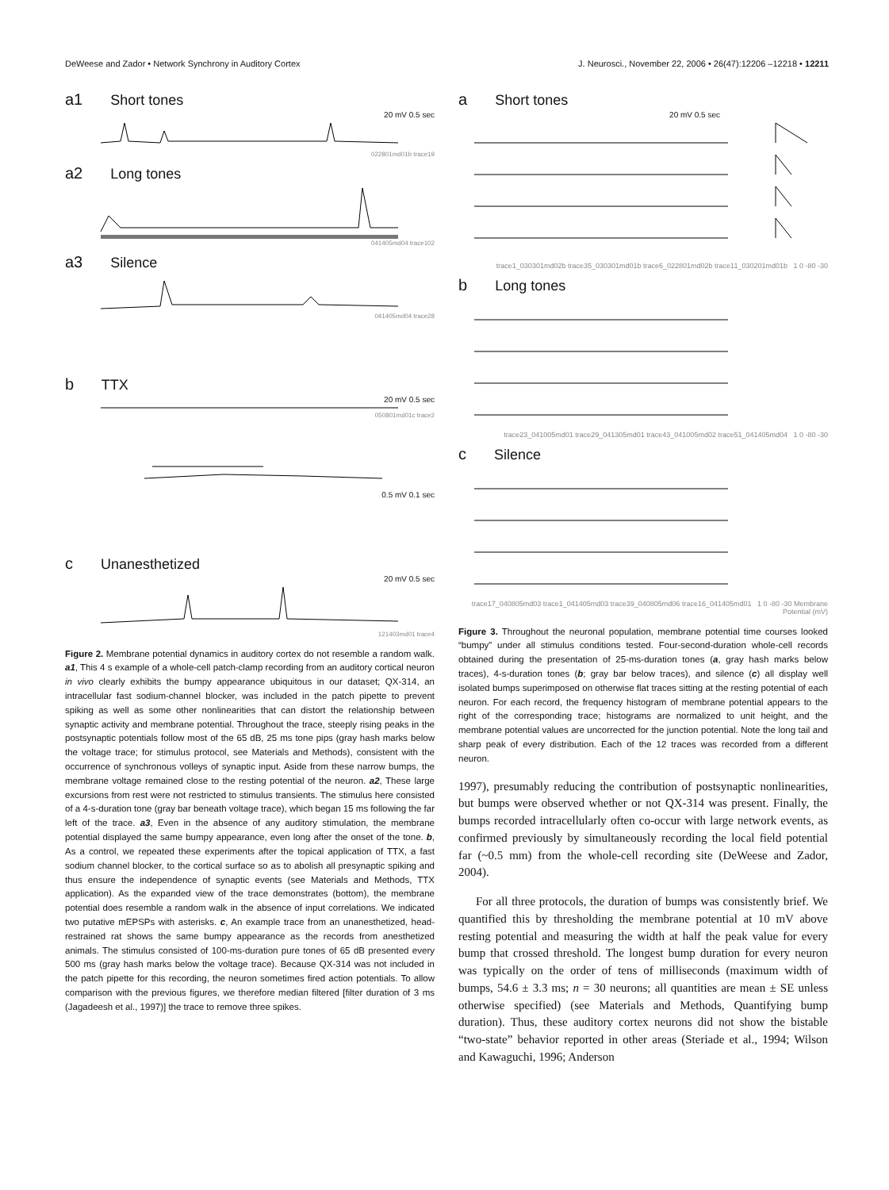DeWeese and Zador • Network Synchrony in Auditory Cortex J. Neurosci., November 22, 2006 • 26(47):12206 –12218 • 12211
a1 Short tones
20 mV 0.5 sec
022801md01b trace19
a2 Long tones
041405md04 trace102
a3 Silence
041405md04 trace28
b TTX
20 mV 0.5 sec
050801md01c trace2
0.5 mV 0.1 sec
c Unanesthetized
20 mV 0.5 sec
121403md01 trace4
Figure 2. Membrane potential dynamics in auditory cortex do not resemble a random walk. a1, This 4 s example of a whole-cell patch-clamp recording from an auditory cortical neuron in vivo clearly exhibits the bumpy appearance ubiquitous in our dataset; QX-314, an intracellular fast sodium-channel blocker, was included in the patch pipette to prevent spiking as well as some other nonlinearities that can distort the relationship between synaptic activity and membrane potential. Throughout the trace, steeply rising peaks in the postsynaptic potentials follow most of the 65 dB, 25 ms tone pips (gray hash marks below the voltage trace; for stimulus protocol, see Materials and Methods), consistent with the occurrence of synchronous volleys of synaptic input. Aside from these narrow bumps, the membrane voltage remained close to the resting potential of the neuron. a2, These large excursions from rest were not restricted to stimulus transients. The stimulus here consisted of a 4-s-duration tone (gray bar beneath voltage trace), which began 15 ms following the far left of the trace. a3, Even in the absence of any auditory stimulation, the membrane potential displayed the same bumpy appearance, even long after the onset of the tone. b, As a control, we repeated these experiments after the topical application of TTX, a fast sodium channel blocker, to the cortical surface so as to abolish all presynaptic spiking and thus ensure the independence of synaptic events (see Materials and Methods, TTX application). As the expanded view of the trace demonstrates (bottom), the membrane potential does resemble a random walk in the absence of input correlations. We indicated two putative mEPSPs with asterisks. c, An example trace from an unanesthetized, head-restrained rat shows the same bumpy appearance as the records from anesthetized animals. The stimulus consisted of 100-ms-duration pure tones of 65 dB presented every 500 ms (gray hash marks below the voltage trace). Because QX-314 was not included in the patch pipette for this recording, the neuron sometimes fired action potentials. To allow comparison with the previous figures, we therefore median filtered [filter duration of 3 ms (Jagadeesh et al., 1997)] the trace to remove three spikes.
a Short tones
20 mV 0.5 sec
trace1_030301md02b trace35_030301md01b trace6_022801md02b trace11_030201md01b 1 0 -80 -30
b Long tones
trace23_041005md01 trace29_041305md01 trace43_041005md02 trace51_041405md04 1 0 -80 -30
c Silence
trace17_040805md03 trace1_041405md03 trace39_040805md06 trace16_041405md01 1 0 -80 -30 Membrane Potential (mV)
Figure 3. Throughout the neuronal population, membrane potential time courses looked “bumpy” under all stimulus conditions tested. Four-second-duration whole-cell records obtained during the presentation of 25-ms-duration tones (a, gray hash marks below traces), 4-s-duration tones (b; gray bar below traces), and silence (c) all display well isolated bumps superimposed on otherwise flat traces sitting at the resting potential of each neuron. For each record, the frequency histogram of membrane potential appears to the right of the corresponding trace; histograms are normalized to unit height, and the membrane potential values are uncorrected for the junction potential. Note the long tail and sharp peak of every distribution. Each of the 12 traces was recorded from a different neuron.
1997), presumably reducing the contribution of postsynaptic nonlinearities, but bumps were observed whether or not QX-314 was present. Finally, the bumps recorded intracellularly often co-occur with large network events, as confirmed previously by simultaneously recording the local field potential far (~0.5 mm) from the whole-cell recording site (DeWeese and Zador, 2004).
For all three protocols, the duration of bumps was consistently brief. We quantified this by thresholding the membrane potential at 10 mV above resting potential and measuring the width at half the peak value for every bump that crossed threshold. The longest bump duration for every neuron was typically on the order of tens of milliseconds (maximum width of bumps, 54.6 ± 3.3 ms; n = 30 neurons; all quantities are mean ± SE unless otherwise specified) (see Materials and Methods, Quantifying bump duration). Thus, these auditory cortex neurons did not show the bistable “two-state” behavior reported in other areas (Steriade et al., 1994; Wilson and Kawaguchi, 1996; Anderson